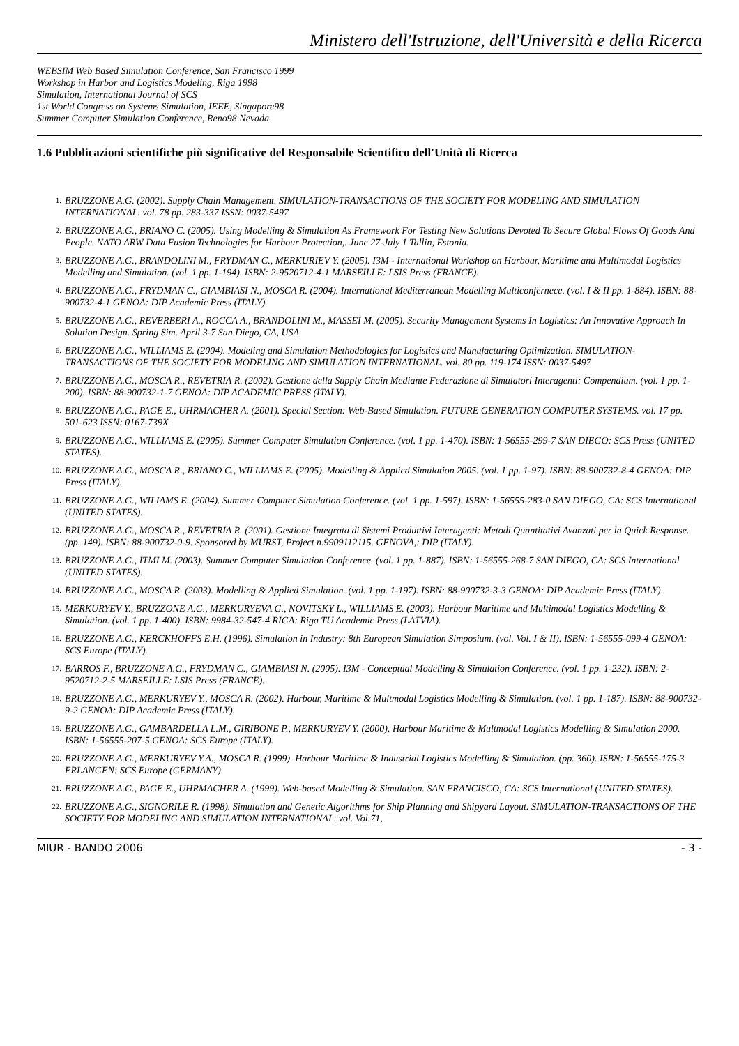Ministero dell'Istruzione, dell'Università e della Ricerca
WEBSIM Web Based Simulation Conference, San Francisco 1999
Workshop in Harbor and Logistics Modeling, Riga 1998
Simulation, International Journal of SCS
1st World Congress on Systems Simulation, IEEE, Singapore98
Summer Computer Simulation Conference, Reno98 Nevada
1.6 Pubblicazioni scientifiche più significative del Responsabile Scientifico dell'Unità di Ricerca
1. BRUZZONE A.G. (2002). Supply Chain Management. SIMULATION-TRANSACTIONS OF THE SOCIETY FOR MODELING AND SIMULATION INTERNATIONAL. vol. 78 pp. 283-337 ISSN: 0037-5497
2. BRUZZONE A.G., BRIANO C. (2005). Using Modelling & Simulation As Framework For Testing New Solutions Devoted To Secure Global Flows Of Goods And People. NATO ARW Data Fusion Technologies for Harbour Protection,. June 27-July 1 Tallin, Estonia.
3. BRUZZONE A.G., BRANDOLINI M., FRYDMAN C., MERKURIEV Y. (2005). I3M - International Workshop on Harbour, Maritime and Multimodal Logistics Modelling and Simulation. (vol. 1 pp. 1-194). ISBN: 2-9520712-4-1 MARSEILLE: LSIS Press (FRANCE).
4. BRUZZONE A.G., FRYDMAN C., GIAMBIASI N., MOSCA R. (2004). International Mediterranean Modelling Multiconfernece. (vol. I & II pp. 1-884). ISBN: 88-900732-4-1 GENOA: DIP Academic Press (ITALY).
5. BRUZZONE A.G., REVERBERI A., ROCCA A., BRANDOLINI M., MASSEI M. (2005). Security Management Systems In Logistics: An Innovative Approach In Solution Design. Spring Sim. April 3-7 San Diego, CA, USA.
6. BRUZZONE A.G., WILLIAMS E. (2004). Modeling and Simulation Methodologies for Logistics and Manufacturing Optimization. SIMULATION-TRANSACTIONS OF THE SOCIETY FOR MODELING AND SIMULATION INTERNATIONAL. vol. 80 pp. 119-174 ISSN: 0037-5497
7. BRUZZONE A.G., MOSCA R., REVETRIA R. (2002). Gestione della Supply Chain Mediante Federazione di Simulatori Interagenti: Compendium. (vol. 1 pp. 1-200). ISBN: 88-900732-1-7 GENOA: DIP ACADEMIC PRESS (ITALY).
8. BRUZZONE A.G., PAGE E., UHRMACHER A. (2001). Special Section: Web-Based Simulation. FUTURE GENERATION COMPUTER SYSTEMS. vol. 17 pp. 501-623 ISSN: 0167-739X
9. BRUZZONE A.G., WILLIAMS E. (2005). Summer Computer Simulation Conference. (vol. 1 pp. 1-470). ISBN: 1-56555-299-7 SAN DIEGO: SCS Press (UNITED STATES).
10. BRUZZONE A.G., MOSCA R., BRIANO C., WILLIAMS E. (2005). Modelling & Applied Simulation 2005. (vol. 1 pp. 1-97). ISBN: 88-900732-8-4 GENOA: DIP Press (ITALY).
11. BRUZZONE A.G., WILIAMS E. (2004). Summer Computer Simulation Conference. (vol. 1 pp. 1-597). ISBN: 1-56555-283-0 SAN DIEGO, CA: SCS International (UNITED STATES).
12. BRUZZONE A.G., MOSCA R., REVETRIA R. (2001). Gestione Integrata di Sistemi Produttivi Interagenti: Metodi Quantitativi Avanzati per la Quick Response. (pp. 149). ISBN: 88-900732-0-9. Sponsored by MURST, Project n.9909112115. GENOVA,: DIP (ITALY).
13. BRUZZONE A.G., ITMI M. (2003). Summer Computer Simulation Conference. (vol. 1 pp. 1-887). ISBN: 1-56555-268-7 SAN DIEGO, CA: SCS International (UNITED STATES).
14. BRUZZONE A.G., MOSCA R. (2003). Modelling & Applied Simulation. (vol. 1 pp. 1-197). ISBN: 88-900732-3-3 GENOA: DIP Academic Press (ITALY).
15. MERKURYEV Y., BRUZZONE A.G., MERKURYEVA G., NOVITSKY L., WILLIAMS E. (2003). Harbour Maritime and Multimodal Logistics Modelling & Simulation. (vol. 1 pp. 1-400). ISBN: 9984-32-547-4 RIGA: Riga TU Academic Press (LATVIA).
16. BRUZZONE A.G., KERCKHOFFS E.H. (1996). Simulation in Industry: 8th European Simulation Simposium. (vol. Vol. I & II). ISBN: 1-56555-099-4 GENOA: SCS Europe (ITALY).
17. BARROS F., BRUZZONE A.G., FRYDMAN C., GIAMBIASI N. (2005). I3M - Conceptual Modelling & Simulation Conference. (vol. 1 pp. 1-232). ISBN: 2-9520712-2-5 MARSEILLE: LSIS Press (FRANCE).
18. BRUZZONE A.G., MERKURYEV Y., MOSCA R. (2002). Harbour, Maritime & Multmodal Logistics Modelling & Simulation. (vol. 1 pp. 1-187). ISBN: 88-900732-9-2 GENOA: DIP Academic Press (ITALY).
19. BRUZZONE A.G., GAMBARDELLA L.M., GIRIBONE P., MERKURYEV Y. (2000). Harbour Maritime & Multmodal Logistics Modelling & Simulation 2000. ISBN: 1-56555-207-5 GENOA: SCS Europe (ITALY).
20. BRUZZONE A.G., MERKURYEV Y.A., MOSCA R. (1999). Harbour Maritime & Industrial Logistics Modelling & Simulation. (pp. 360). ISBN: 1-56555-175-3 ERLANGEN: SCS Europe (GERMANY).
21. BRUZZONE A.G., PAGE E., UHRMACHER A. (1999). Web-based Modelling & Simulation. SAN FRANCISCO, CA: SCS International (UNITED STATES).
22. BRUZZONE A.G., SIGNORILE R. (1998). Simulation and Genetic Algorithms for Ship Planning and Shipyard Layout. SIMULATION-TRANSACTIONS OF THE SOCIETY FOR MODELING AND SIMULATION INTERNATIONAL. vol. Vol.71,
MIUR - BANDO 2006 - 3 -